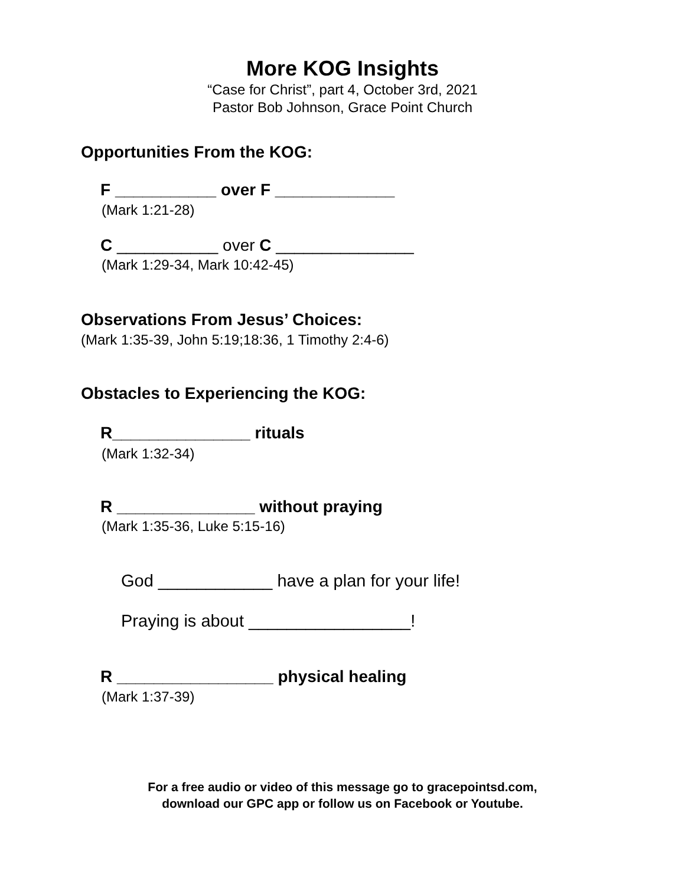More KOG Insights
“Case for Christ”, part 4, October 3rd, 2021
Pastor Bob Johnson, Grace Point Church
Opportunities From the KOG:
F ___________ over F _____________
(Mark 1:21-28)
C ___________ over C _______________
(Mark 1:29-34, Mark 10:42-45)
Observations From Jesus’ Choices:
(Mark 1:35-39, John 5:19;18:36, 1 Timothy 2:4-6)
Obstacles to Experiencing the KOG:
R_______________ rituals
(Mark 1:32-34)
R _______________ without praying
(Mark 1:35-36, Luke 5:15-16)
God ____________ have a plan for your life!
Praying is about _________________!
R _________________ physical healing
(Mark 1:37-39)
For a free audio or video of this message go to gracepointsd.com,
download our GPC app or follow us on Facebook or Youtube.